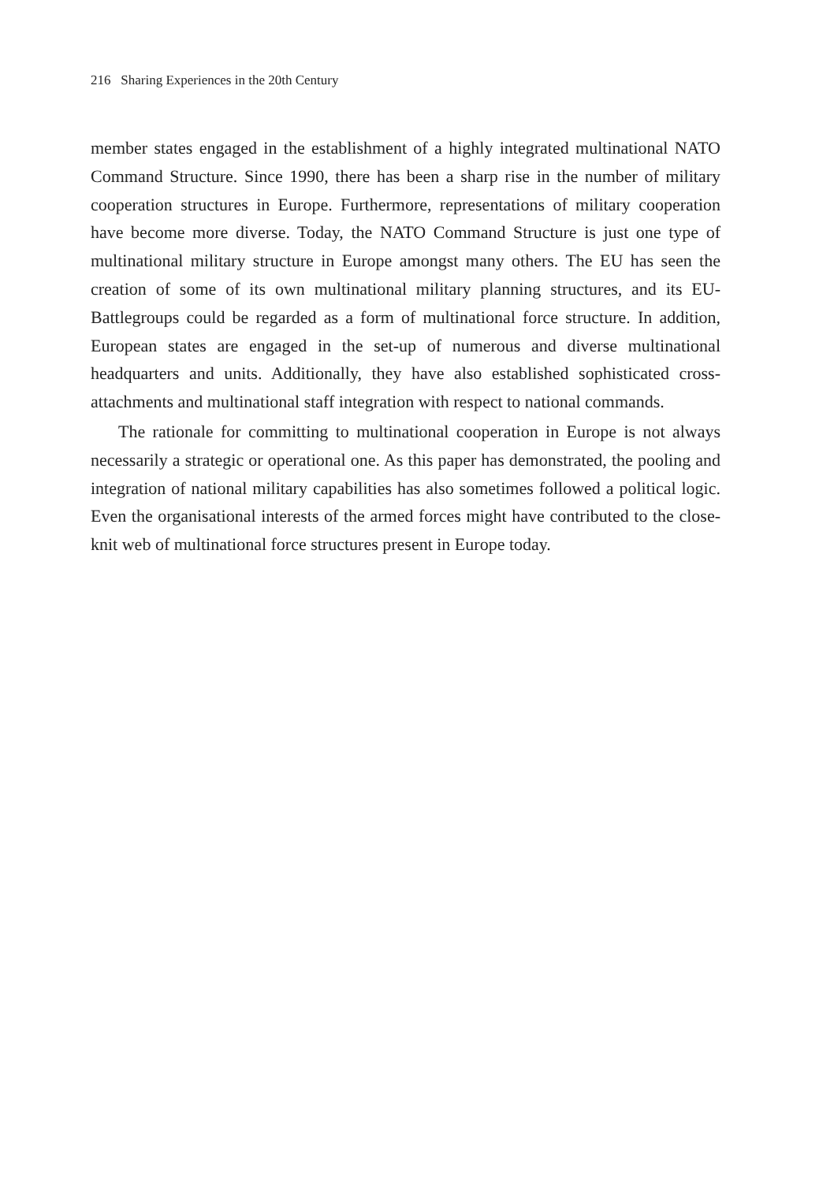216 Sharing Experiences in the 20th Century
member states engaged in the establishment of a highly integrated multinational NATO Command Structure. Since 1990, there has been a sharp rise in the number of military cooperation structures in Europe. Furthermore, representations of military cooperation have become more diverse. Today, the NATO Command Structure is just one type of multinational military structure in Europe amongst many others. The EU has seen the creation of some of its own multinational military planning structures, and its EU-Battlegroups could be regarded as a form of multinational force structure. In addition, European states are engaged in the set-up of numerous and diverse multinational headquarters and units. Additionally, they have also established sophisticated cross-attachments and multinational staff integration with respect to national commands.
The rationale for committing to multinational cooperation in Europe is not always necessarily a strategic or operational one. As this paper has demonstrated, the pooling and integration of national military capabilities has also sometimes followed a political logic. Even the organisational interests of the armed forces might have contributed to the close-knit web of multinational force structures present in Europe today.